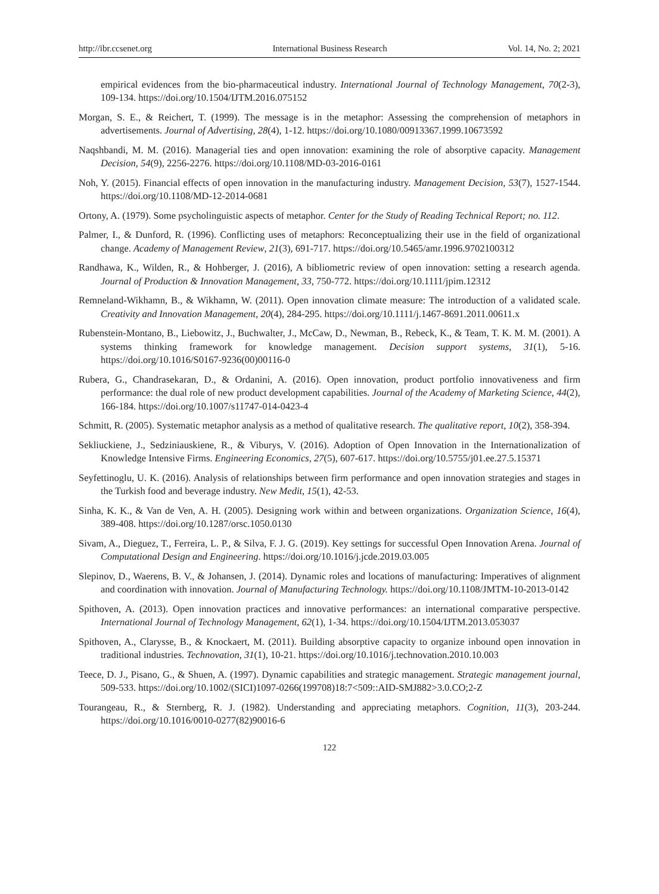http://ibr.ccsenet.org International Business Research Vol. 14, No. 2; 2021
empirical evidences from the bio-pharmaceutical industry. International Journal of Technology Management, 70(2-3), 109-134. https://doi.org/10.1504/IJTM.2016.075152
Morgan, S. E., & Reichert, T. (1999). The message is in the metaphor: Assessing the comprehension of metaphors in advertisements. Journal of Advertising, 28(4), 1-12. https://doi.org/10.1080/00913367.1999.10673592
Naqshbandi, M. M. (2016). Managerial ties and open innovation: examining the role of absorptive capacity. Management Decision, 54(9), 2256-2276. https://doi.org/10.1108/MD-03-2016-0161
Noh, Y. (2015). Financial effects of open innovation in the manufacturing industry. Management Decision, 53(7), 1527-1544. https://doi.org/10.1108/MD-12-2014-0681
Ortony, A. (1979). Some psycholinguistic aspects of metaphor. Center for the Study of Reading Technical Report; no. 112.
Palmer, I., & Dunford, R. (1996). Conflicting uses of metaphors: Reconceptualizing their use in the field of organizational change. Academy of Management Review, 21(3), 691-717. https://doi.org/10.5465/amr.1996.9702100312
Randhawa, K., Wilden, R., & Hohberger, J. (2016), A bibliometric review of open innovation: setting a research agenda. Journal of Production & Innovation Management, 33, 750-772. https://doi.org/10.1111/jpim.12312
Remneland-Wikhamn, B., & Wikhamn, W. (2011). Open innovation climate measure: The introduction of a validated scale. Creativity and Innovation Management, 20(4), 284-295. https://doi.org/10.1111/j.1467-8691.2011.00611.x
Rubenstein-Montano, B., Liebowitz, J., Buchwalter, J., McCaw, D., Newman, B., Rebeck, K., & Team, T. K. M. M. (2001). A systems thinking framework for knowledge management. Decision support systems, 31(1), 5-16. https://doi.org/10.1016/S0167-9236(00)00116-0
Rubera, G., Chandrasekaran, D., & Ordanini, A. (2016). Open innovation, product portfolio innovativeness and firm performance: the dual role of new product development capabilities. Journal of the Academy of Marketing Science, 44(2), 166-184. https://doi.org/10.1007/s11747-014-0423-4
Schmitt, R. (2005). Systematic metaphor analysis as a method of qualitative research. The qualitative report, 10(2), 358-394.
Sekliuckiene, J., Sedziniauskiene, R., & Viburys, V. (2016). Adoption of Open Innovation in the Internationalization of Knowledge Intensive Firms. Engineering Economics, 27(5), 607-617. https://doi.org/10.5755/j01.ee.27.5.15371
Seyfettinoglu, U. K. (2016). Analysis of relationships between firm performance and open innovation strategies and stages in the Turkish food and beverage industry. New Medit, 15(1), 42-53.
Sinha, K. K., & Van de Ven, A. H. (2005). Designing work within and between organizations. Organization Science, 16(4), 389-408. https://doi.org/10.1287/orsc.1050.0130
Sivam, A., Dieguez, T., Ferreira, L. P., & Silva, F. J. G. (2019). Key settings for successful Open Innovation Arena. Journal of Computational Design and Engineering. https://doi.org/10.1016/j.jcde.2019.03.005
Slepinov, D., Waerens, B. V., & Johansen, J. (2014). Dynamic roles and locations of manufacturing: Imperatives of alignment and coordination with innovation. Journal of Manufacturing Technology. https://doi.org/10.1108/JMTM-10-2013-0142
Spithoven, A. (2013). Open innovation practices and innovative performances: an international comparative perspective. International Journal of Technology Management, 62(1), 1-34. https://doi.org/10.1504/IJTM.2013.053037
Spithoven, A., Clarysse, B., & Knockaert, M. (2011). Building absorptive capacity to organize inbound open innovation in traditional industries. Technovation, 31(1), 10-21. https://doi.org/10.1016/j.technovation.2010.10.003
Teece, D. J., Pisano, G., & Shuen, A. (1997). Dynamic capabilities and strategic management. Strategic management journal, 509-533. https://doi.org/10.1002/(SICI)1097-0266(199708)18:7<509::AID-SMJ882>3.0.CO;2-Z
Tourangeau, R., & Sternberg, R. J. (1982). Understanding and appreciating metaphors. Cognition, 11(3), 203-244. https://doi.org/10.1016/0010-0277(82)90016-6
122